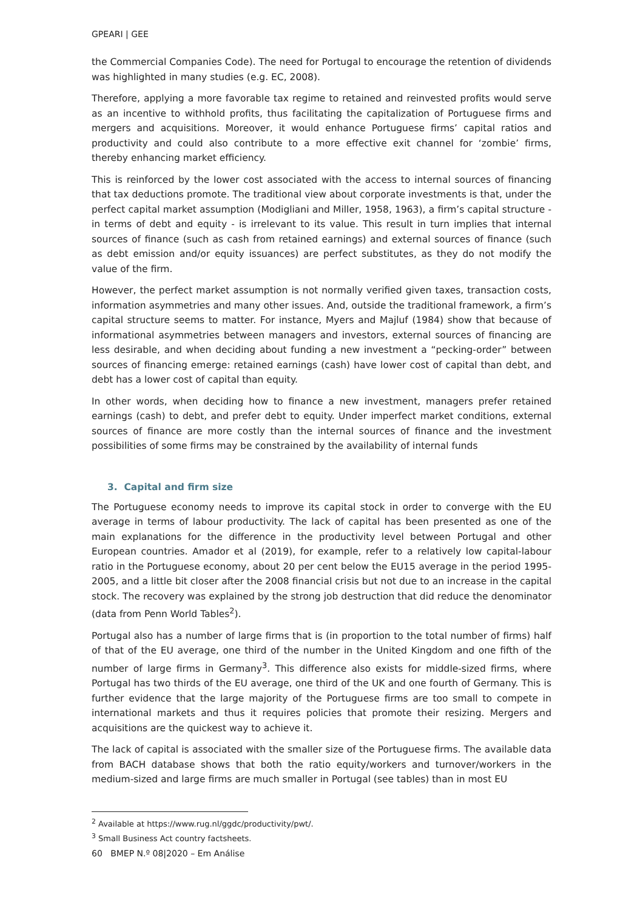GPEARI | GEE
the Commercial Companies Code). The need for Portugal to encourage the retention of dividends was highlighted in many studies (e.g. EC, 2008).
Therefore, applying a more favorable tax regime to retained and reinvested profits would serve as an incentive to withhold profits, thus facilitating the capitalization of Portuguese firms and mergers and acquisitions. Moreover, it would enhance Portuguese firms’ capital ratios and productivity and could also contribute to a more effective exit channel for ‘zombie’ firms, thereby enhancing market efficiency.
This is reinforced by the lower cost associated with the access to internal sources of financing that tax deductions promote. The traditional view about corporate investments is that, under the perfect capital market assumption (Modigliani and Miller, 1958, 1963), a firm’s capital structure - in terms of debt and equity - is irrelevant to its value. This result in turn implies that internal sources of finance (such as cash from retained earnings) and external sources of finance (such as debt emission and/or equity issuances) are perfect substitutes, as they do not modify the value of the firm.
However, the perfect market assumption is not normally verified given taxes, transaction costs, information asymmetries and many other issues. And, outside the traditional framework, a firm’s capital structure seems to matter. For instance, Myers and Majluf (1984) show that because of informational asymmetries between managers and investors, external sources of financing are less desirable, and when deciding about funding a new investment a “pecking-order” between sources of financing emerge: retained earnings (cash) have lower cost of capital than debt, and debt has a lower cost of capital than equity.
In other words, when deciding how to finance a new investment, managers prefer retained earnings (cash) to debt, and prefer debt to equity. Under imperfect market conditions, external sources of finance are more costly than the internal sources of finance and the investment possibilities of some firms may be constrained by the availability of internal funds
3. Capital and firm size
The Portuguese economy needs to improve its capital stock in order to converge with the EU average in terms of labour productivity. The lack of capital has been presented as one of the main explanations for the difference in the productivity level between Portugal and other European countries. Amador et al (2019), for example, refer to a relatively low capital-labour ratio in the Portuguese economy, about 20 per cent below the EU15 average in the period 1995-2005, and a little bit closer after the 2008 financial crisis but not due to an increase in the capital stock. The recovery was explained by the strong job destruction that did reduce the denominator (data from Penn World Tables<sup>2</sup>).
Portugal also has a number of large firms that is (in proportion to the total number of firms) half of that of the EU average, one third of the number in the United Kingdom and one fifth of the number of large firms in Germany<sup>3</sup>. This difference also exists for middle-sized firms, where Portugal has two thirds of the EU average, one third of the UK and one fourth of Germany. This is further evidence that the large majority of the Portuguese firms are too small to compete in international markets and thus it requires policies that promote their resizing. Mergers and acquisitions are the quickest way to achieve it.
The lack of capital is associated with the smaller size of the Portuguese firms. The available data from BACH database shows that both the ratio equity/workers and turnover/workers in the medium-sized and large firms are much smaller in Portugal (see tables) than in most EU
<sup>2</sup> Available at https://www.rug.nl/ggdc/productivity/pwt/.
<sup>3</sup> Small Business Act country factsheets.
60 BMEP N.º 08|2020 – Em Análise